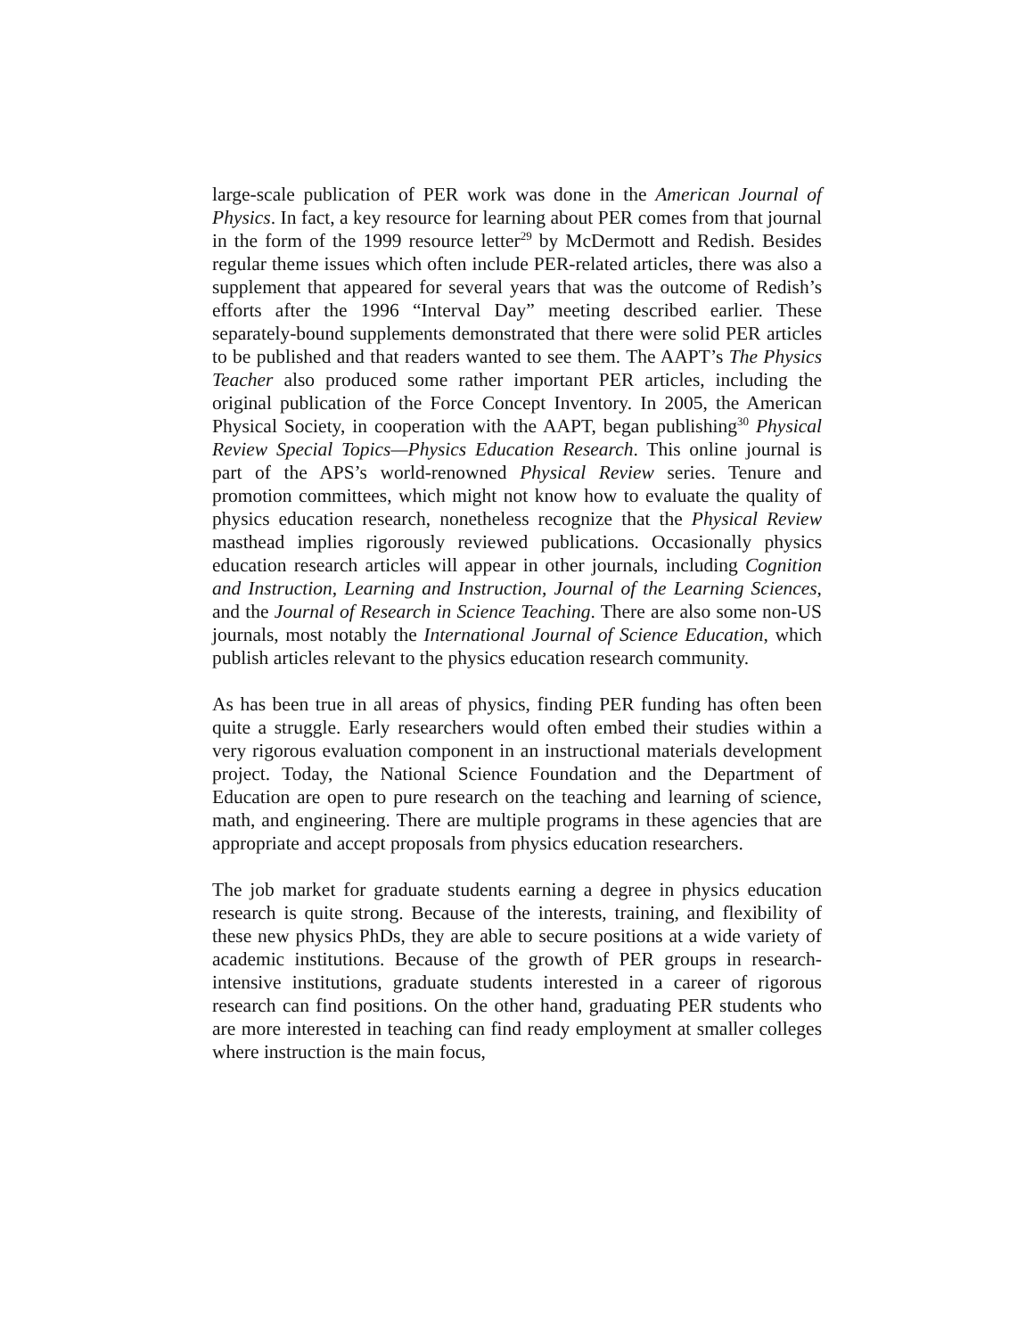large-scale publication of PER work was done in the American Journal of Physics. In fact, a key resource for learning about PER comes from that journal in the form of the 1999 resource letter<sup>29</sup> by McDermott and Redish. Besides regular theme issues which often include PER-related articles, there was also a supplement that appeared for several years that was the outcome of Redish’s efforts after the 1996 “Interval Day” meeting described earlier. These separately-bound supplements demonstrated that there were solid PER articles to be published and that readers wanted to see them. The AAPT’s The Physics Teacher also produced some rather important PER articles, including the original publication of the Force Concept Inventory. In 2005, the American Physical Society, in cooperation with the AAPT, began publishing<sup>30</sup> Physical Review Special Topics—Physics Education Research. This online journal is part of the APS’s world-renowned Physical Review series. Tenure and promotion committees, which might not know how to evaluate the quality of physics education research, nonetheless recognize that the Physical Review masthead implies rigorously reviewed publications. Occasionally physics education research articles will appear in other journals, including Cognition and Instruction, Learning and Instruction, Journal of the Learning Sciences, and the Journal of Research in Science Teaching. There are also some non-US journals, most notably the International Journal of Science Education, which publish articles relevant to the physics education research community.
As has been true in all areas of physics, finding PER funding has often been quite a struggle. Early researchers would often embed their studies within a very rigorous evaluation component in an instructional materials development project. Today, the National Science Foundation and the Department of Education are open to pure research on the teaching and learning of science, math, and engineering. There are multiple programs in these agencies that are appropriate and accept proposals from physics education researchers.
The job market for graduate students earning a degree in physics education research is quite strong. Because of the interests, training, and flexibility of these new physics PhDs, they are able to secure positions at a wide variety of academic institutions. Because of the growth of PER groups in research-intensive institutions, graduate students interested in a career of rigorous research can find positions. On the other hand, graduating PER students who are more interested in teaching can find ready employment at smaller colleges where instruction is the main focus,